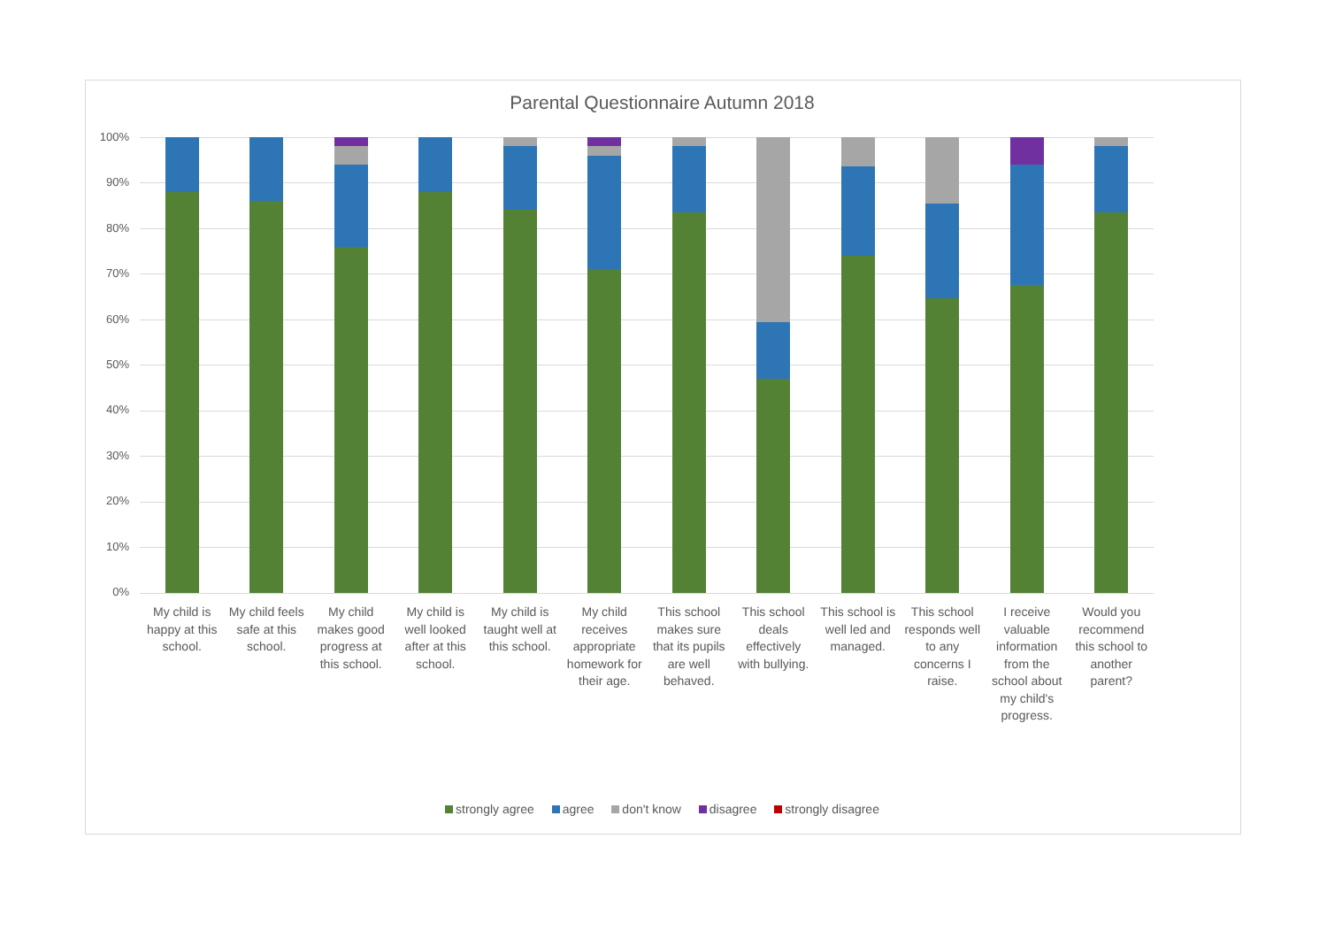Parental Questionnaire Autumn 2018
100%
90%
80%
70%
60%
50%
40%
30%
20%
10%
0%
My child is happy at this school.
My child feels safe at this school.
My child makes good progress at this school.
My child is well looked after at this school.
My child is taught well at this school.
My child receives appropriate homework for their age.
This school makes sure that its pupils are well behaved.
This school deals effectively with bullying.
This school is well led and managed.
This school responds well to any concerns I raise.
I receive valuable information from the school about my child's progress.
Would you recommend this school to another parent?
strongly agree agree don't know disagree strongly disagree